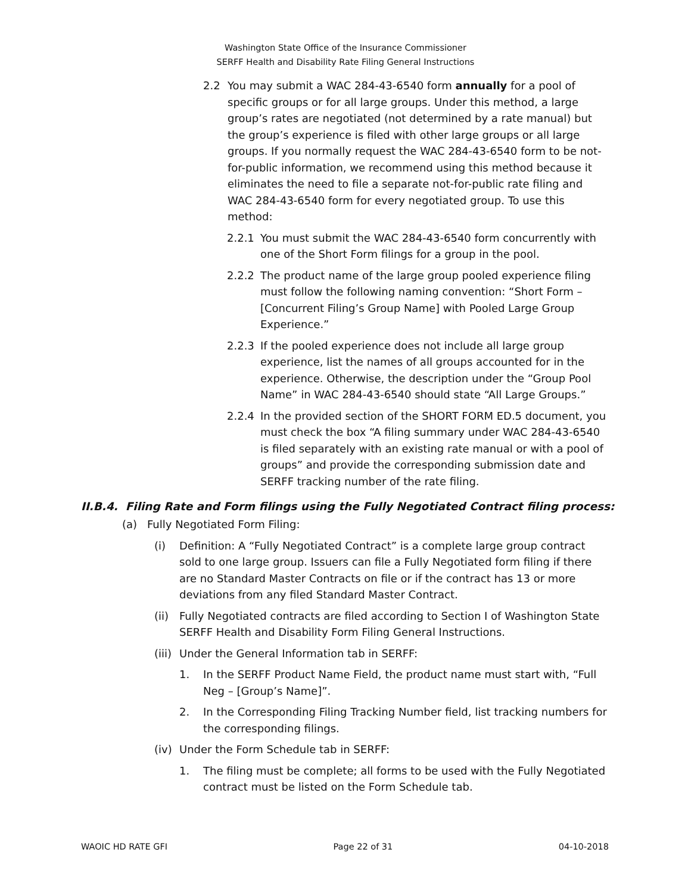Washington State Office of the Insurance Commissioner
SERFF Health and Disability Rate Filing General Instructions
2.2 You may submit a WAC 284-43-6540 form annually for a pool of specific groups or for all large groups. Under this method, a large group’s rates are negotiated (not determined by a rate manual) but the group’s experience is filed with other large groups or all large groups. If you normally request the WAC 284-43-6540 form to be not-for-public information, we recommend using this method because it eliminates the need to file a separate not-for-public rate filing and WAC 284-43-6540 form for every negotiated group. To use this method:
2.2.1 You must submit the WAC 284-43-6540 form concurrently with one of the Short Form filings for a group in the pool.
2.2.2 The product name of the large group pooled experience filing must follow the following naming convention: “Short Form – [Concurrent Filing’s Group Name] with Pooled Large Group Experience.”
2.2.3 If the pooled experience does not include all large group experience, list the names of all groups accounted for in the experience. Otherwise, the description under the “Group Pool Name” in WAC 284-43-6540 should state “All Large Groups.”
2.2.4 In the provided section of the SHORT FORM ED.5 document, you must check the box “A filing summary under WAC 284-43-6540 is filed separately with an existing rate manual or with a pool of groups” and provide the corresponding submission date and SERFF tracking number of the rate filing.
II.B.4. Filing Rate and Form filings using the Fully Negotiated Contract filing process:
(a) Fully Negotiated Form Filing:
(i) Definition: A “Fully Negotiated Contract” is a complete large group contract sold to one large group. Issuers can file a Fully Negotiated form filing if there are no Standard Master Contracts on file or if the contract has 13 or more deviations from any filed Standard Master Contract.
(ii)
Fully Negotiated contracts are filed according to Section I of Washington State SERFF Health and Disability Form Filing General Instructions.
(iii)
Under the General Information tab in SERFF:
1. In the SERFF Product Name Field, the product name must start with, “Full Neg – [Group’s Name]”.
2. In the Corresponding Filing Tracking Number field, list tracking numbers for the corresponding filings.
(iv)
Under the Form Schedule tab in SERFF:
1. The filing must be complete; all forms to be used with the Fully Negotiated contract must be listed on the Form Schedule tab.
WAOIC HD RATE GFI Page 22 of 31 04-10-2018